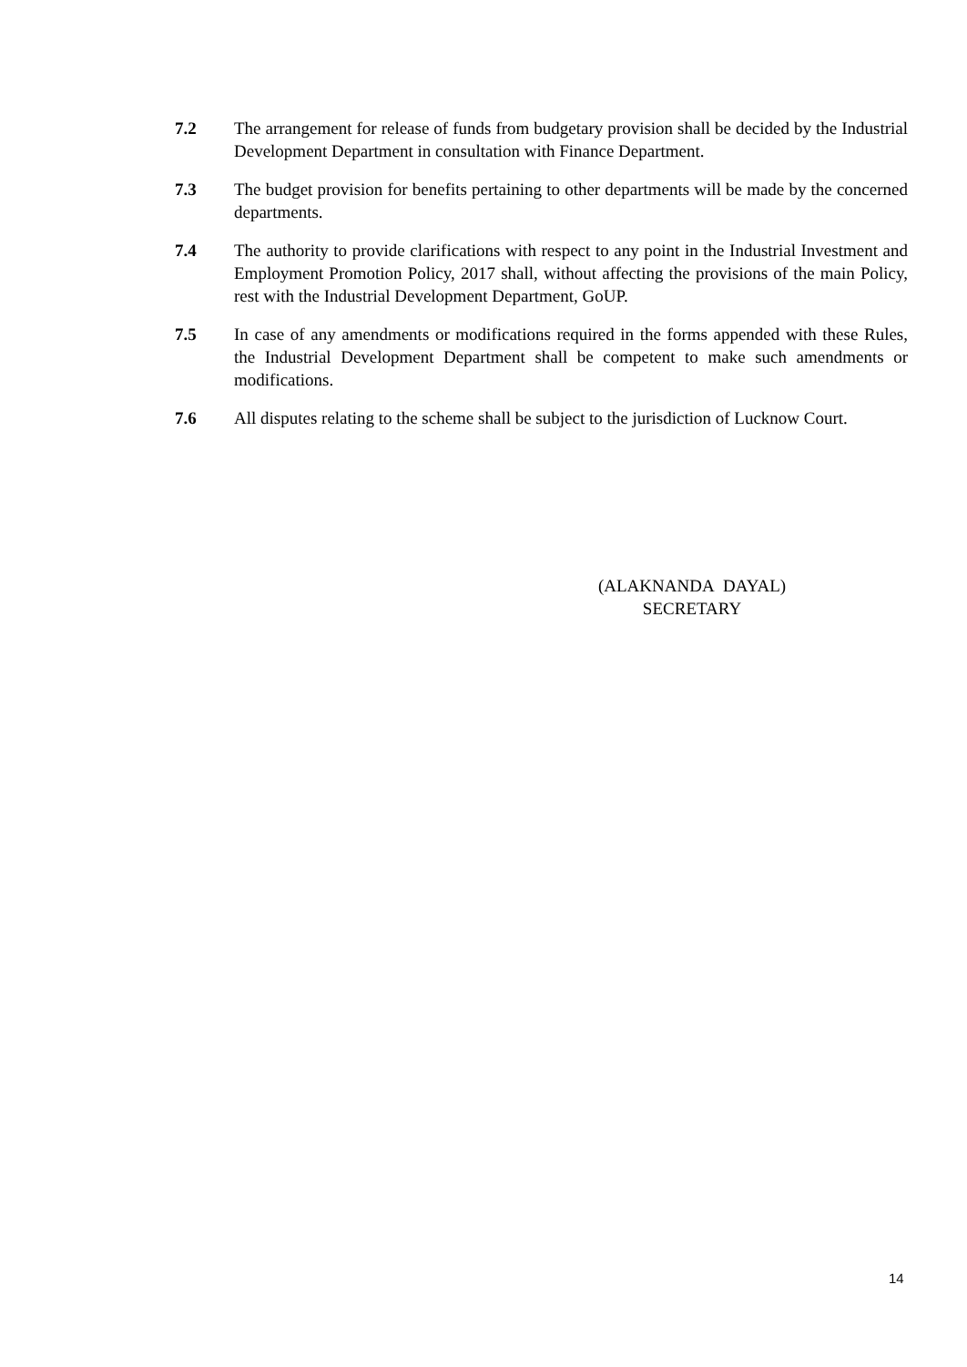7.2 The arrangement for release of funds from budgetary provision shall be decided by the Industrial Development Department in consultation with Finance Department.
7.3 The budget provision for benefits pertaining to other departments will be made by the concerned departments.
7.4 The authority to provide clarifications with respect to any point in the Industrial Investment and Employment Promotion Policy, 2017 shall, without affecting the provisions of the main Policy, rest with the Industrial Development Department, GoUP.
7.5 In case of any amendments or modifications required in the forms appended with these Rules, the Industrial Development Department shall be competent to make such amendments or modifications.
7.6 All disputes relating to the scheme shall be subject to the jurisdiction of Lucknow Court.
(ALAKNANDA DAYAL)
SECRETARY
14